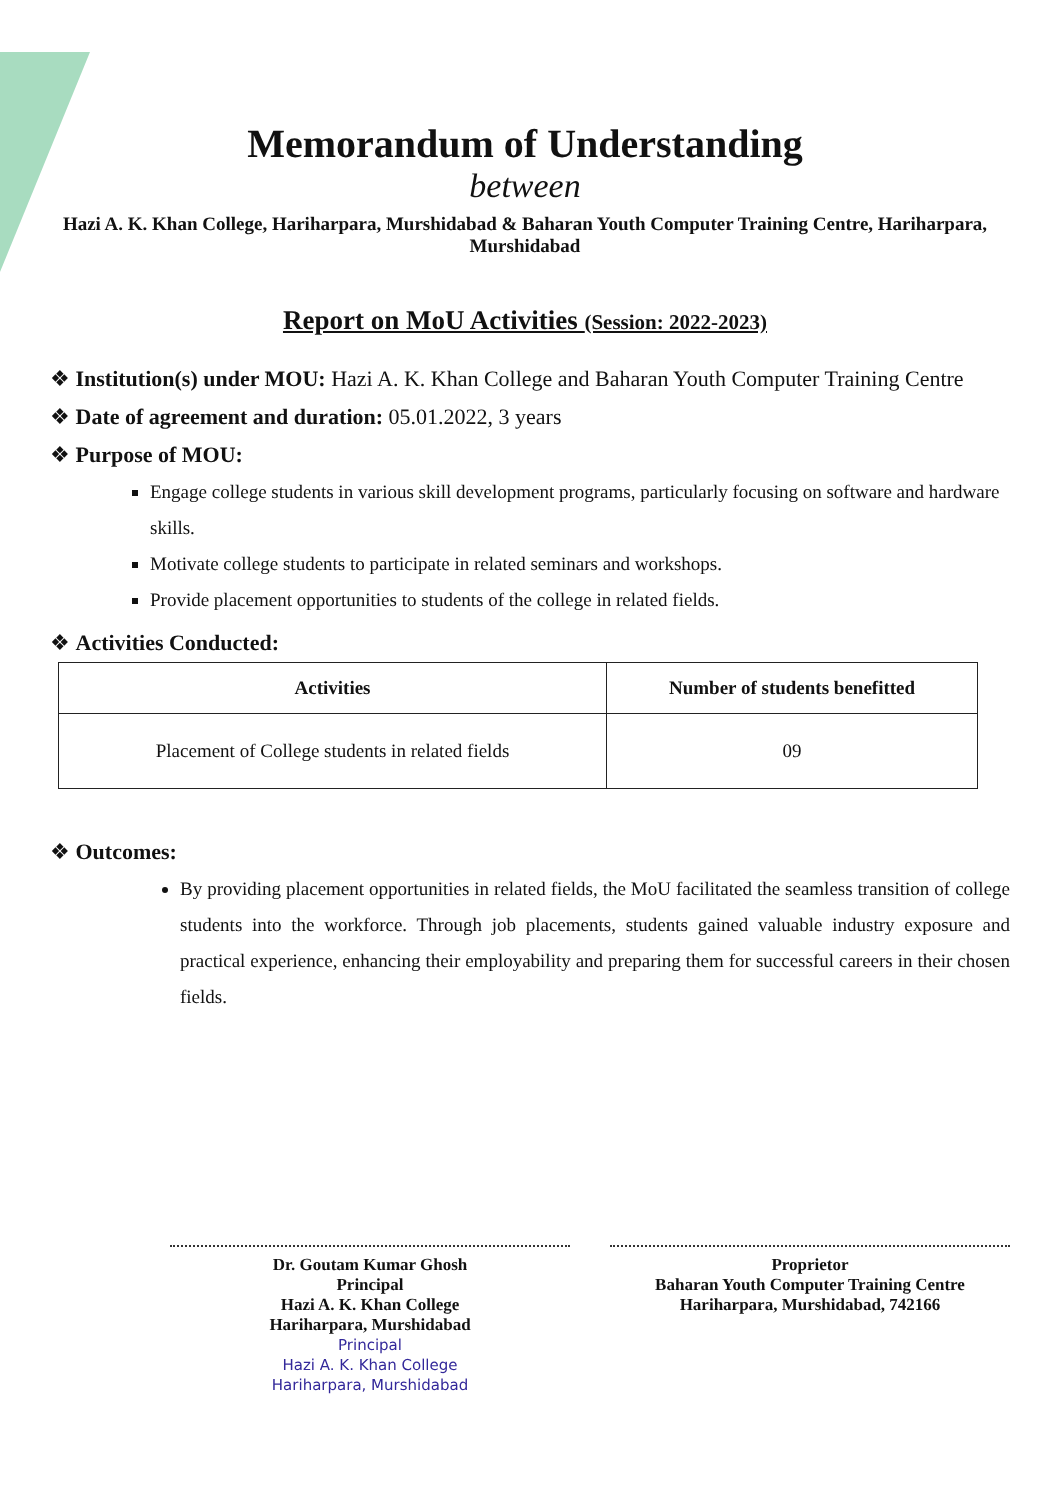Memorandum of Understanding
between
Hazi A. K. Khan College, Hariharpara, Murshidabad & Baharan Youth Computer Training Centre, Hariharpara, Murshidabad
Report on MoU Activities (Session: 2022-2023)
❖ Institution(s) under MOU: Hazi A. K. Khan College and Baharan Youth Computer Training Centre
❖ Date of agreement and duration: 05.01.2022, 3 years
❖ Purpose of MOU:
Engage college students in various skill development programs, particularly focusing on software and hardware skills.
Motivate college students to participate in related seminars and workshops.
Provide placement opportunities to students of the college in related fields.
❖ Activities Conducted:
| Activities | Number of students benefitted |
| --- | --- |
| Placement of College students in related fields | 09 |
❖ Outcomes:
By providing placement opportunities in related fields, the MoU facilitated the seamless transition of college students into the workforce. Through job placements, students gained valuable industry exposure and practical experience, enhancing their employability and preparing them for successful careers in their chosen fields.
Dr. Goutam Kumar Ghosh
Principal
Hazi A. K. Khan College
Hariharpara, Murshidabad
Principal
Hazi A. K. Khan College
Hariharpara, Murshidabad
Proprietor
Baharan Youth Computer Training Centre
Hariharpara, Murshidabad, 742166